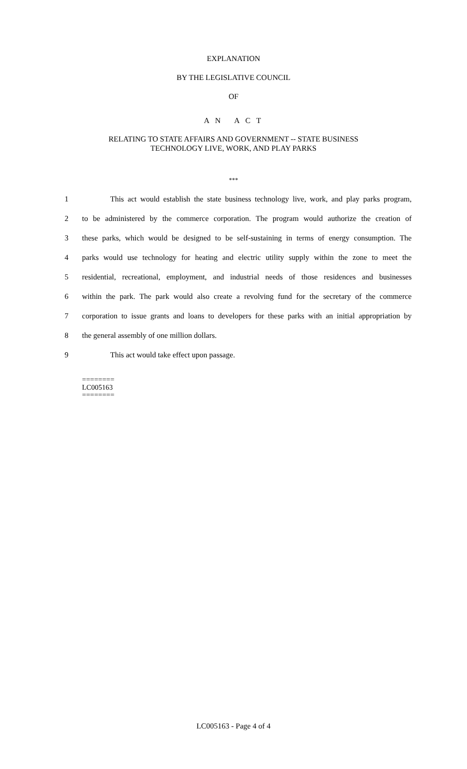EXPLANATION
BY THE LEGISLATIVE COUNCIL
OF
A N A C T
RELATING TO STATE AFFAIRS AND GOVERNMENT -- STATE BUSINESS
TECHNOLOGY LIVE, WORK, AND PLAY PARKS
***
1 This act would establish the state business technology live, work, and play parks program,
2 to be administered by the commerce corporation. The program would authorize the creation of
3 these parks, which would be designed to be self-sustaining in terms of energy consumption. The
4 parks would use technology for heating and electric utility supply within the zone to meet the
5 residential, recreational, employment, and industrial needs of those residences and businesses
6 within the park. The park would also create a revolving fund for the secretary of the commerce
7 corporation to issue grants and loans to developers for these parks with an initial appropriation by
8 the general assembly of one million dollars.
9 This act would take effect upon passage.
========
LC005163
========
LC005163 - Page 4 of 4